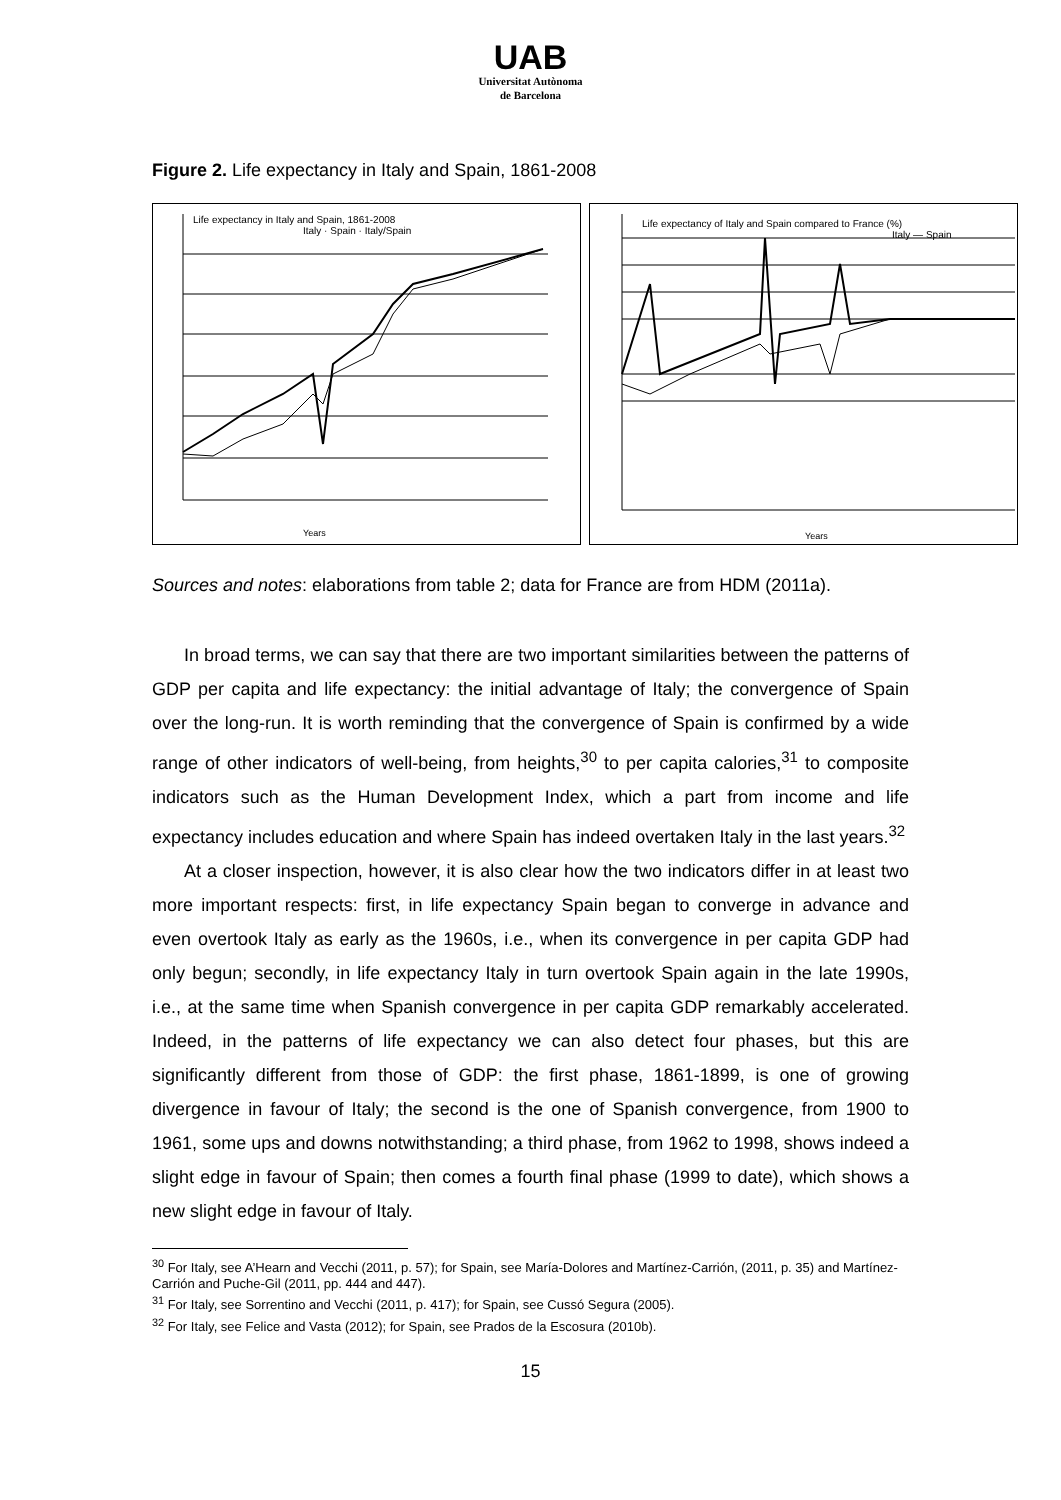UAB
Universitat Autònoma
de Barcelona
Figure 2. Life expectancy in Italy and Spain, 1861-2008
Years
Life expectancy in Italy and Spain, 1861-2008
Italy · Spain · Italy/Spain
Years
Life expectancy of Italy and Spain compared to France (%)
Italy — Spain
Sources and notes: elaborations from table 2; data for France are from HDM (2011a).
In broad terms, we can say that there are two important similarities between the patterns of GDP per capita and life expectancy: the initial advantage of Italy; the convergence of Spain over the long-run. It is worth reminding that the convergence of Spain is confirmed by a wide range of other indicators of well-being, from heights,<sup>30</sup> to per capita calories,<sup>31</sup> to composite indicators such as the Human Development Index, which a part from income and life expectancy includes education and where Spain has indeed overtaken Italy in the last years.<sup>32</sup>
At a closer inspection, however, it is also clear how the two indicators differ in at least two more important respects: first, in life expectancy Spain began to converge in advance and even overtook Italy as early as the 1960s, i.e., when its convergence in per capita GDP had only begun; secondly, in life expectancy Italy in turn overtook Spain again in the late 1990s, i.e., at the same time when Spanish convergence in per capita GDP remarkably accelerated. Indeed, in the patterns of life expectancy we can also detect four phases, but this are significantly different from those of GDP: the first phase, 1861-1899, is one of growing divergence in favour of Italy; the second is the one of Spanish convergence, from 1900 to 1961, some ups and downs notwithstanding; a third phase, from 1962 to 1998, shows indeed a slight edge in favour of Spain; then comes a fourth final phase (1999 to date), which shows a new slight edge in favour of Italy.
<sup>30</sup> For Italy, see A’Hearn and Vecchi (2011, p. 57); for Spain, see María-Dolores and Martínez-Carrión, (2011, p. 35) and Martínez-Carrión and Puche-Gil (2011, pp. 444 and 447).
<sup>31</sup> For Italy, see Sorrentino and Vecchi (2011, p. 417); for Spain, see Cussó Segura (2005).
<sup>32</sup> For Italy, see Felice and Vasta (2012); for Spain, see Prados de la Escosura (2010b).
15